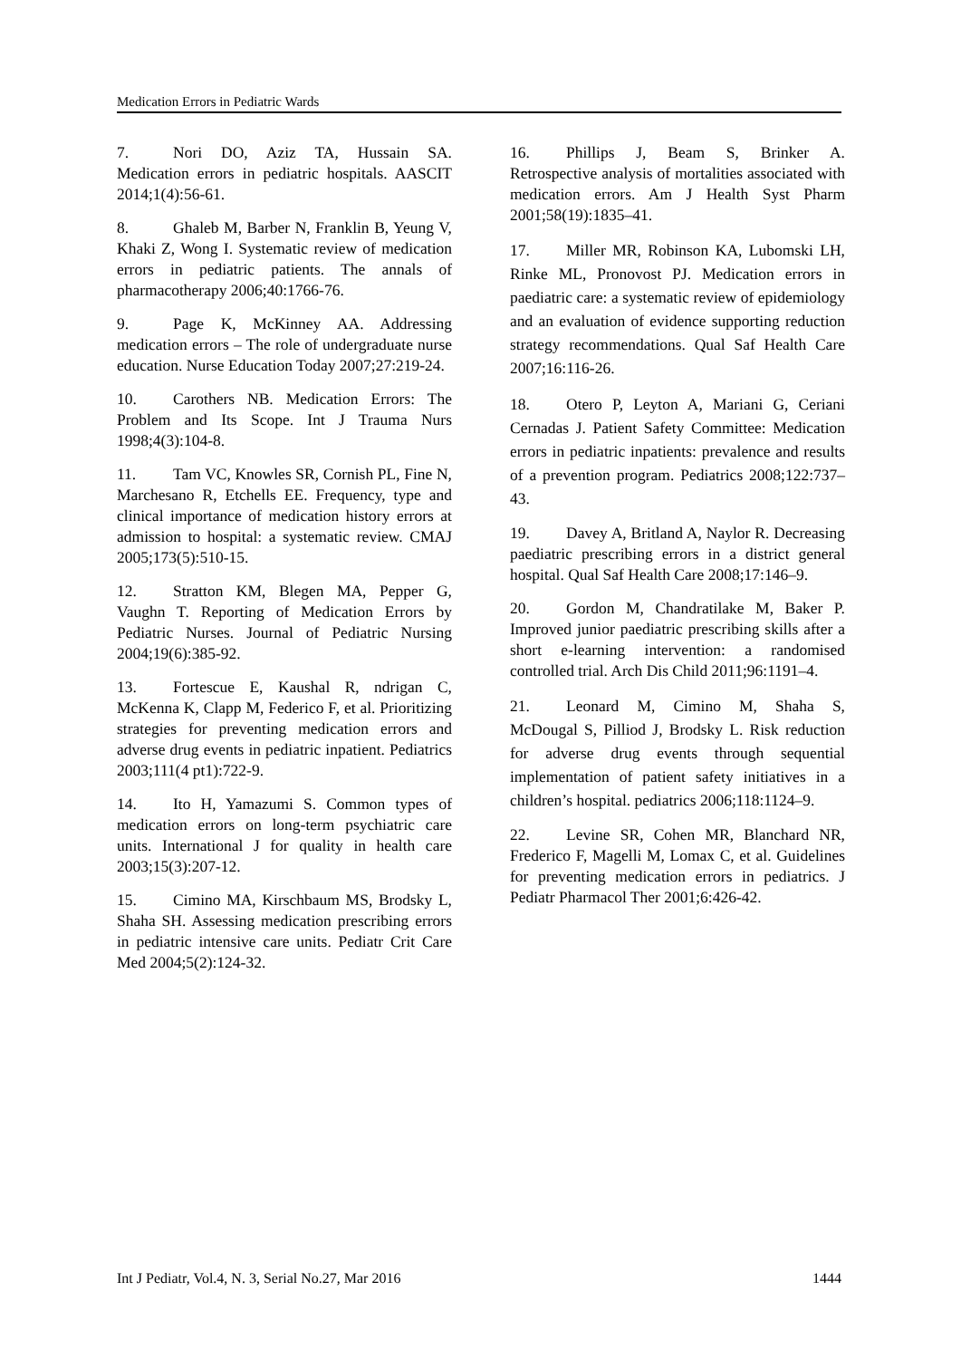Medication Errors in Pediatric Wards
7. Nori DO, Aziz TA, Hussain SA. Medication errors in pediatric hospitals. AASCIT 2014;1(4):56-61.
8. Ghaleb M, Barber N, Franklin B, Yeung V, Khaki Z, Wong I. Systematic review of medication errors in pediatric patients. The annals of pharmacotherapy 2006;40:1766-76.
9. Page K, McKinney AA. Addressing medication errors – The role of undergraduate nurse education. Nurse Education Today 2007;27:219-24.
10. Carothers NB. Medication Errors: The Problem and Its Scope. Int J Trauma Nurs 1998;4(3):104-8.
11. Tam VC, Knowles SR, Cornish PL, Fine N, Marchesano R, Etchells EE. Frequency, type and clinical importance of medication history errors at admission to hospital: a systematic review. CMAJ 2005;173(5):510-15.
12. Stratton KM, Blegen MA, Pepper G, Vaughn T. Reporting of Medication Errors by Pediatric Nurses. Journal of Pediatric Nursing 2004;19(6):385-92.
13. Fortescue E, Kaushal R, ndrigan C, McKenna K, Clapp M, Federico F, et al. Prioritizing strategies for preventing medication errors and adverse drug events in pediatric inpatient. Pediatrics 2003;111(4 pt1):722-9.
14. Ito H, Yamazumi S. Common types of medication errors on long-term psychiatric care units. International J for quality in health care 2003;15(3):207-12.
15. Cimino MA, Kirschbaum MS, Brodsky L, Shaha SH. Assessing medication prescribing errors in pediatric intensive care units. Pediatr Crit Care Med 2004;5(2):124-32.
16. Phillips J, Beam S, Brinker A. Retrospective analysis of mortalities associated with medication errors. Am J Health Syst Pharm 2001;58(19):1835–41.
17. Miller MR, Robinson KA, Lubomski LH, Rinke ML, Pronovost PJ. Medication errors in paediatric care: a systematic review of epidemiology and an evaluation of evidence supporting reduction strategy recommendations. Qual Saf Health Care 2007;16:116-26.
18. Otero P, Leyton A, Mariani G, Ceriani Cernadas J. Patient Safety Committee: Medication errors in pediatric inpatients: prevalence and results of a prevention program. Pediatrics 2008;122:737–43.
19. Davey A, Britland A, Naylor R. Decreasing paediatric prescribing errors in a district general hospital. Qual Saf Health Care 2008;17:146–9.
20. Gordon M, Chandratilake M, Baker P. Improved junior paediatric prescribing skills after a short e-learning intervention: a randomised controlled trial. Arch Dis Child 2011;96:1191–4.
21. Leonard M, Cimino M, Shaha S, McDougal S, Pilliod J, Brodsky L. Risk reduction for adverse drug events through sequential implementation of patient safety initiatives in a children’s hospital. pediatrics 2006;118:1124–9.
22. Levine SR, Cohen MR, Blanchard NR, Frederico F, Magelli M, Lomax C, et al. Guidelines for preventing medication errors in pediatrics. J Pediatr Pharmacol Ther 2001;6:426-42.
Int J Pediatr, Vol.4, N. 3, Serial No.27, Mar 2016 1444